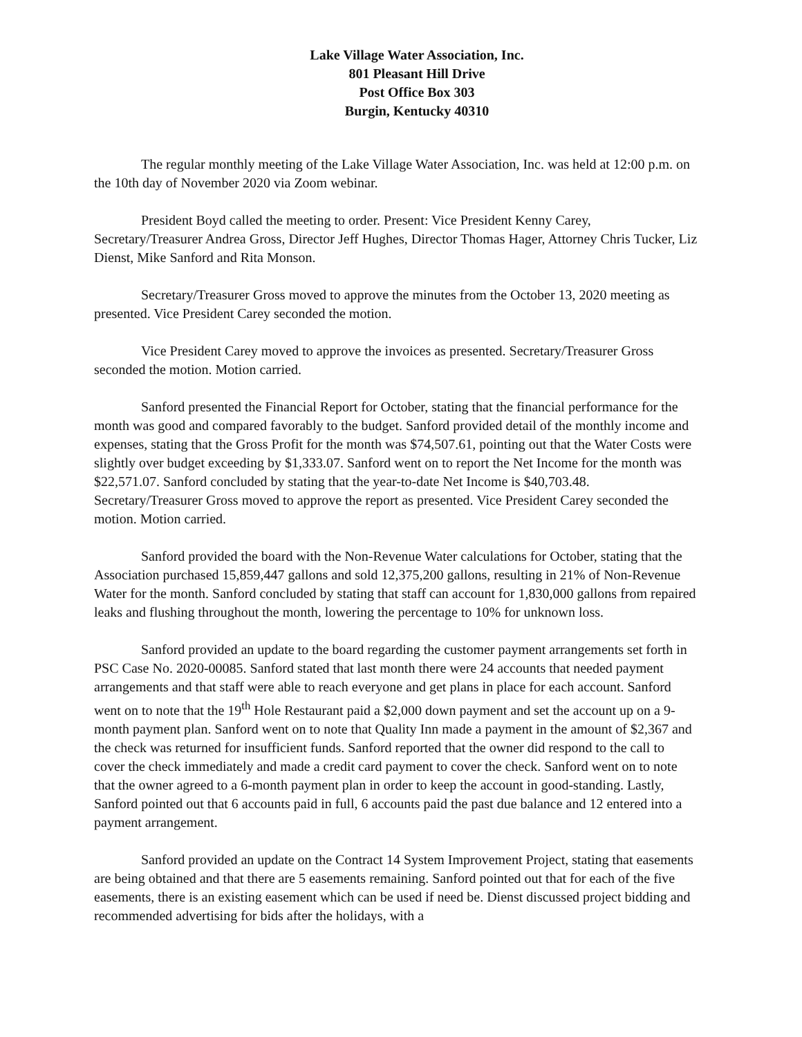Lake Village Water Association, Inc.
801 Pleasant Hill Drive
Post Office Box 303
Burgin, Kentucky 40310
The regular monthly meeting of the Lake Village Water Association, Inc. was held at 12:00 p.m. on the 10th day of November 2020 via Zoom webinar.
President Boyd called the meeting to order. Present: Vice President Kenny Carey, Secretary/Treasurer Andrea Gross, Director Jeff Hughes, Director Thomas Hager, Attorney Chris Tucker, Liz Dienst, Mike Sanford and Rita Monson.
Secretary/Treasurer Gross moved to approve the minutes from the October 13, 2020 meeting as presented. Vice President Carey seconded the motion.
Vice President Carey moved to approve the invoices as presented. Secretary/Treasurer Gross seconded the motion. Motion carried.
Sanford presented the Financial Report for October, stating that the financial performance for the month was good and compared favorably to the budget. Sanford provided detail of the monthly income and expenses, stating that the Gross Profit for the month was $74,507.61, pointing out that the Water Costs were slightly over budget exceeding by $1,333.07. Sanford went on to report the Net Income for the month was $22,571.07. Sanford concluded by stating that the year-to-date Net Income is $40,703.48. Secretary/Treasurer Gross moved to approve the report as presented. Vice President Carey seconded the motion. Motion carried.
Sanford provided the board with the Non-Revenue Water calculations for October, stating that the Association purchased 15,859,447 gallons and sold 12,375,200 gallons, resulting in 21% of Non-Revenue Water for the month. Sanford concluded by stating that staff can account for 1,830,000 gallons from repaired leaks and flushing throughout the month, lowering the percentage to 10% for unknown loss.
Sanford provided an update to the board regarding the customer payment arrangements set forth in PSC Case No. 2020-00085. Sanford stated that last month there were 24 accounts that needed payment arrangements and that staff were able to reach everyone and get plans in place for each account. Sanford went on to note that the 19<sup>th</sup> Hole Restaurant paid a $2,000 down payment and set the account up on a 9-month payment plan. Sanford went on to note that Quality Inn made a payment in the amount of $2,367 and the check was returned for insufficient funds. Sanford reported that the owner did respond to the call to cover the check immediately and made a credit card payment to cover the check. Sanford went on to note that the owner agreed to a 6-month payment plan in order to keep the account in good-standing. Lastly, Sanford pointed out that 6 accounts paid in full, 6 accounts paid the past due balance and 12 entered into a payment arrangement.
Sanford provided an update on the Contract 14 System Improvement Project, stating that easements are being obtained and that there are 5 easements remaining. Sanford pointed out that for each of the five easements, there is an existing easement which can be used if need be. Dienst discussed project bidding and recommended advertising for bids after the holidays, with a